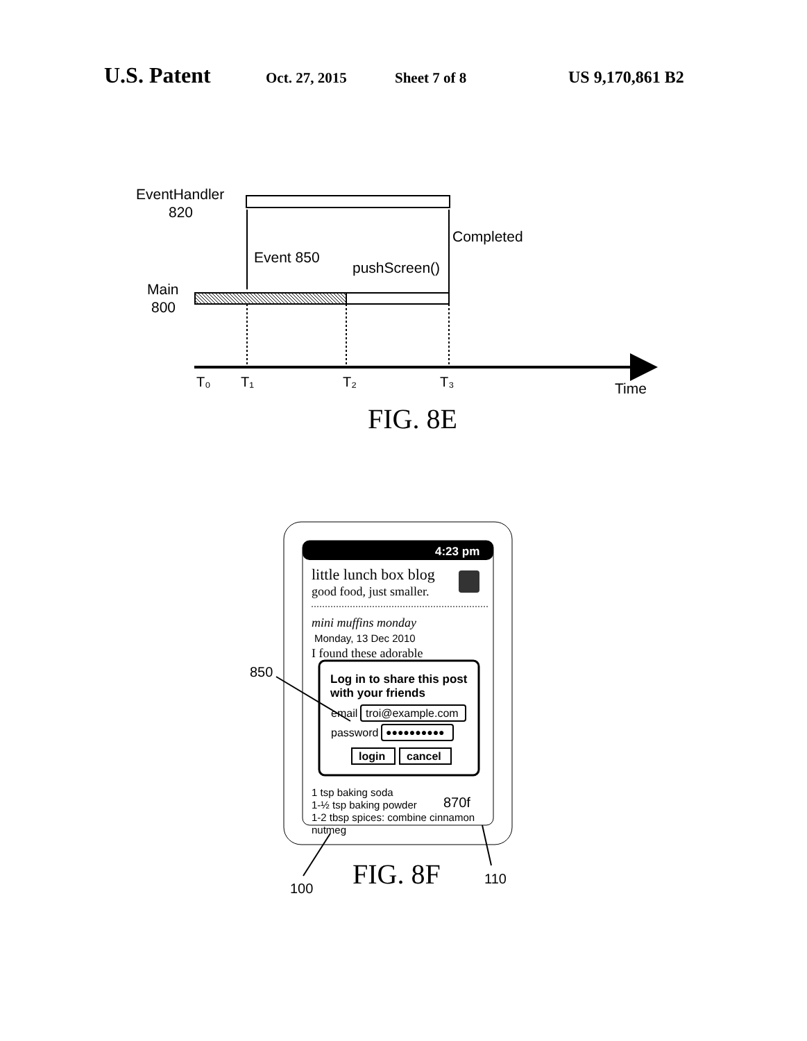U.S. Patent Oct. 27, 2015 Sheet 7 of 8 US 9,170,861 B2
EventHandler
820
Event 850
Completed
pushScreen()
Main
800
T₀
T₁
T₂
T₃
Time
FIG. 8E
4:23 pm
little lunch box blog
good food, just smaller.
mini muffins monday
Monday, 13 Dec 2010
I found these adorable
1 tsp baking soda
1-½ tsp baking powder
870f
1-2 tbsp spices: combine cinnamon
nutmeg
Log in to share this post
with your friends
email
troi@example.com
password
●●●●●●●●●●
login
cancel
850
100
FIG. 8F
110